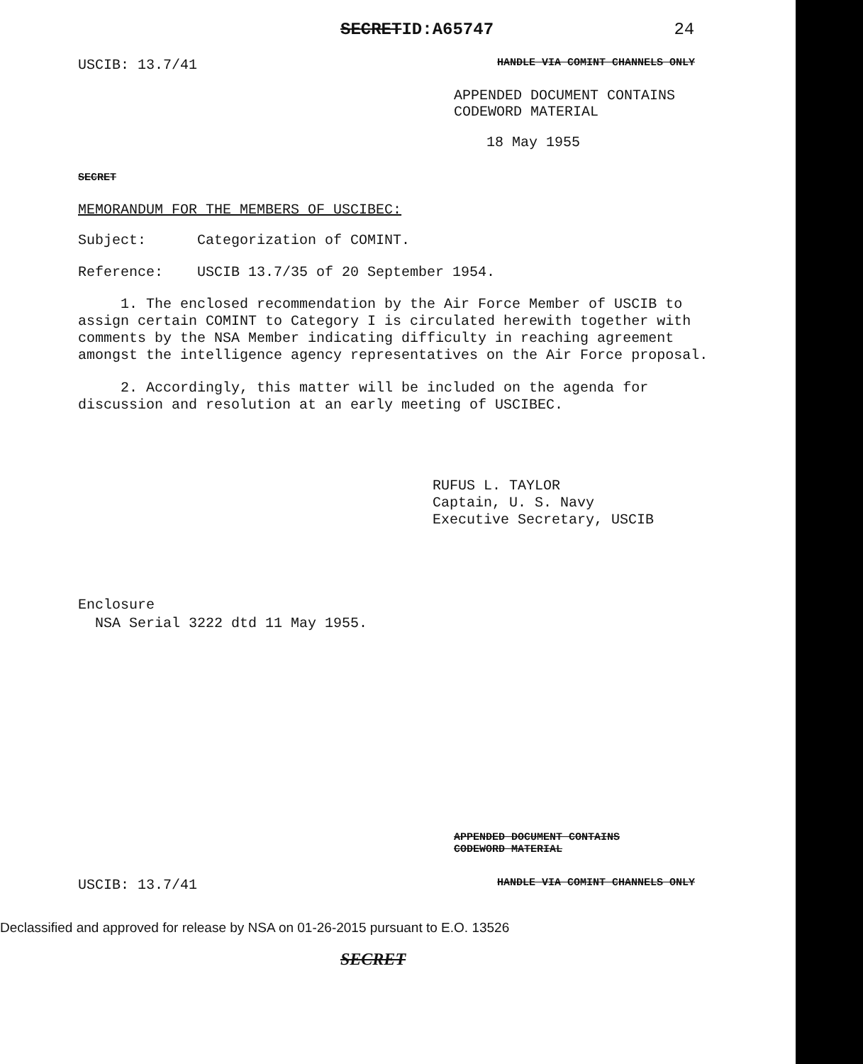SECRETID:A65747 24
USCIB: 13.7/41 HANDLE VIA COMINT CHANNELS ONLY
APPENDED DOCUMENT CONTAINS
CODEWORD MATERIAL
18 May 1955
SECRET
MEMORANDUM FOR THE MEMBERS OF USCIBEC:
Subject: Categorization of COMINT.
Reference: USCIB 13.7/35 of 20 September 1954.
1. The enclosed recommendation by the Air Force Member of USCIB to assign certain COMINT to Category I is circulated herewith together with comments by the NSA Member indicating difficulty in reaching agreement amongst the intelligence agency representatives on the Air Force proposal.
2. Accordingly, this matter will be included on the agenda for discussion and resolution at an early meeting of USCIBEC.
RUFUS L. TAYLOR
Captain, U. S. Navy
Executive Secretary, USCIB
Enclosure
NSA Serial 3222 dtd 11 May 1955.
APPENDED DOCUMENT CONTAINS
CODEWORD MATERIAL
USCIB: 13.7/41 HANDLE VIA COMINT CHANNELS ONLY
Declassified and approved for release by NSA on 01-26-2015 pursuant to E.O. 13526
SECRET